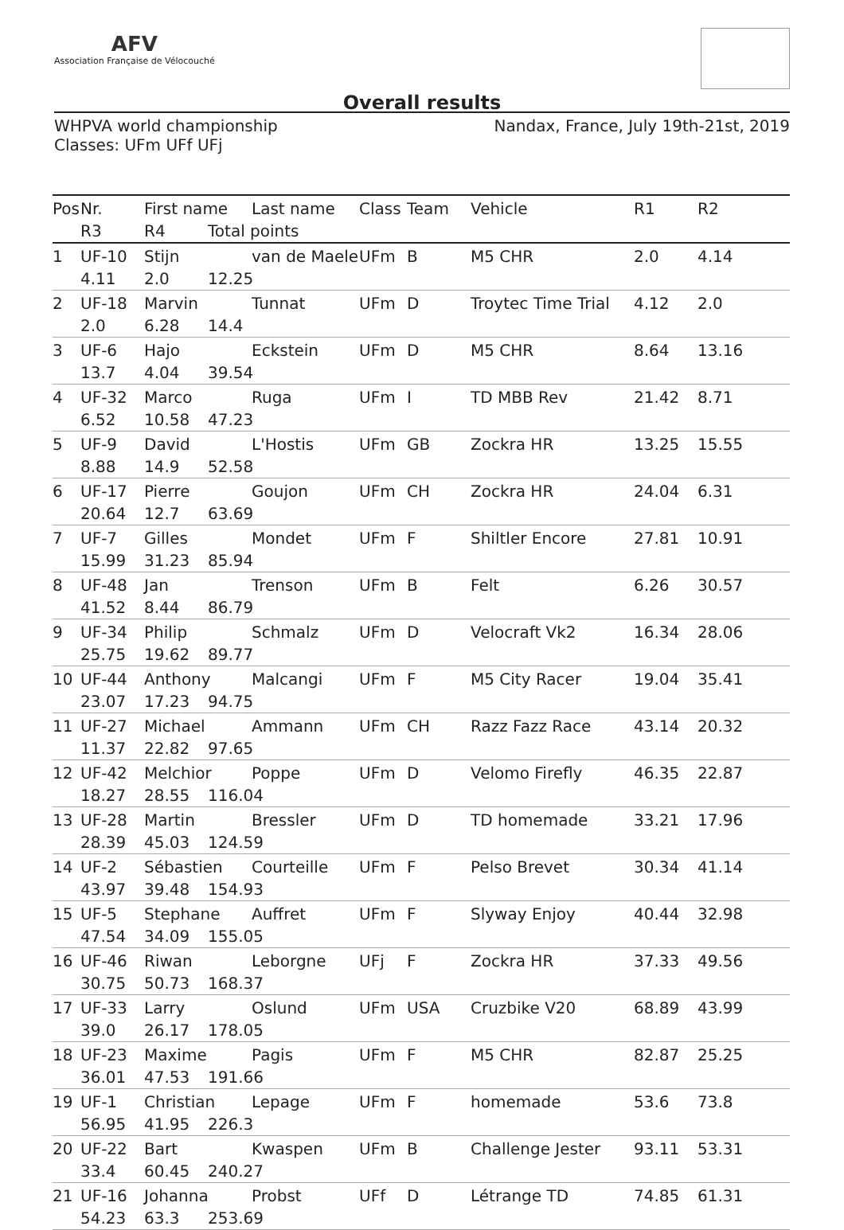AFV
Association Française de Vélocouché
Overall results
WHPVA world championship
Classes: UFm UFf UFj
Nandax, France, July 19th-21st, 2019
| Pos | Nr. | First name | | Last name | Class | Team | Vehicle | R1 | R2 |
| --- | --- | --- | --- | --- | --- | --- | --- | --- | --- |
| | R3 | R4 | Total points | | | | | | |
| 1 | UF-10 | Stijn | | van de Maele | UFm | B | M5 CHR | 2.0 | 4.14 |
| | 4.11 | 2.0 | 12.25 | | | | | | |
| 2 | UF-18 | Marvin | | Tunnat | UFm | D | Troytec Time Trial | 4.12 | 2.0 |
| | 2.0 | 6.28 | 14.4 | | | | | | |
| 3 | UF-6 | Hajo | | Eckstein | UFm | D | M5 CHR | 8.64 | 13.16 |
| | 13.7 | 4.04 | 39.54 | | | | | | |
| 4 | UF-32 | Marco | | Ruga | UFm | I | TD MBB Rev | 21.42 | 8.71 |
| | 6.52 | 10.58 | 47.23 | | | | | | |
| 5 | UF-9 | David | | L'Hostis | UFm | GB | Zockra HR | 13.25 | 15.55 |
| | 8.88 | 14.9 | 52.58 | | | | | | |
| 6 | UF-17 | Pierre | | Goujon | UFm | CH | Zockra HR | 24.04 | 6.31 |
| | 20.64 | 12.7 | 63.69 | | | | | | |
| 7 | UF-7 | Gilles | | Mondet | UFm | F | Shiltler Encore | 27.81 | 10.91 |
| | 15.99 | 31.23 | 85.94 | | | | | | |
| 8 | UF-48 | Jan | | Trenson | UFm | B | Felt | 6.26 | 30.57 |
| | 41.52 | 8.44 | 86.79 | | | | | | |
| 9 | UF-34 | Philip | | Schmalz | UFm | D | Velocraft Vk2 | 16.34 | 28.06 |
| | 25.75 | 19.62 | 89.77 | | | | | | |
| 10 | UF-44 | Anthony | | Malcangi | UFm | F | M5 City Racer | 19.04 | 35.41 |
| | 23.07 | 17.23 | 94.75 | | | | | | |
| 11 | UF-27 | Michael | | Ammann | UFm | CH | Razz Fazz Race | 43.14 | 20.32 |
| | 11.37 | 22.82 | 97.65 | | | | | | |
| 12 | UF-42 | Melchior | | Poppe | UFm | D | Velomo Firefly | 46.35 | 22.87 |
| | 18.27 | 28.55 | 116.04 | | | | | | |
| 13 | UF-28 | Martin | | Bressler | UFm | D | TD homemade | 33.21 | 17.96 |
| | 28.39 | 45.03 | 124.59 | | | | | | |
| 14 | UF-2 | Sébastien | | Courteille | UFm | F | Pelso Brevet | 30.34 | 41.14 |
| | 43.97 | 39.48 | 154.93 | | | | | | |
| 15 | UF-5 | Stephane | | Auffret | UFm | F | Slyway Enjoy | 40.44 | 32.98 |
| | 47.54 | 34.09 | 155.05 | | | | | | |
| 16 | UF-46 | Riwan | | Leborgne | UFj | F | Zockra HR | 37.33 | 49.56 |
| | 30.75 | 50.73 | 168.37 | | | | | | |
| 17 | UF-33 | Larry | | Oslund | UFm | USA | Cruzbike V20 | 68.89 | 43.99 |
| | 39.0 | 26.17 | 178.05 | | | | | | |
| 18 | UF-23 | Maxime | | Pagis | UFm | F | M5 CHR | 82.87 | 25.25 |
| | 36.01 | 47.53 | 191.66 | | | | | | |
| 19 | UF-1 | Christian | | Lepage | UFm | F | homemade | 53.6 | 73.8 |
| | 56.95 | 41.95 | 226.3 | | | | | | |
| 20 | UF-22 | Bart | | Kwaspen | UFm | B | Challenge Jester | 93.11 | 53.31 |
| | 33.4 | 60.45 | 240.27 | | | | | | |
| 21 | UF-16 | Johanna | | Probst | UFf | D | Létrange TD | 74.85 | 61.31 |
| | 54.23 | 63.3 | 253.69 | | | | | | |